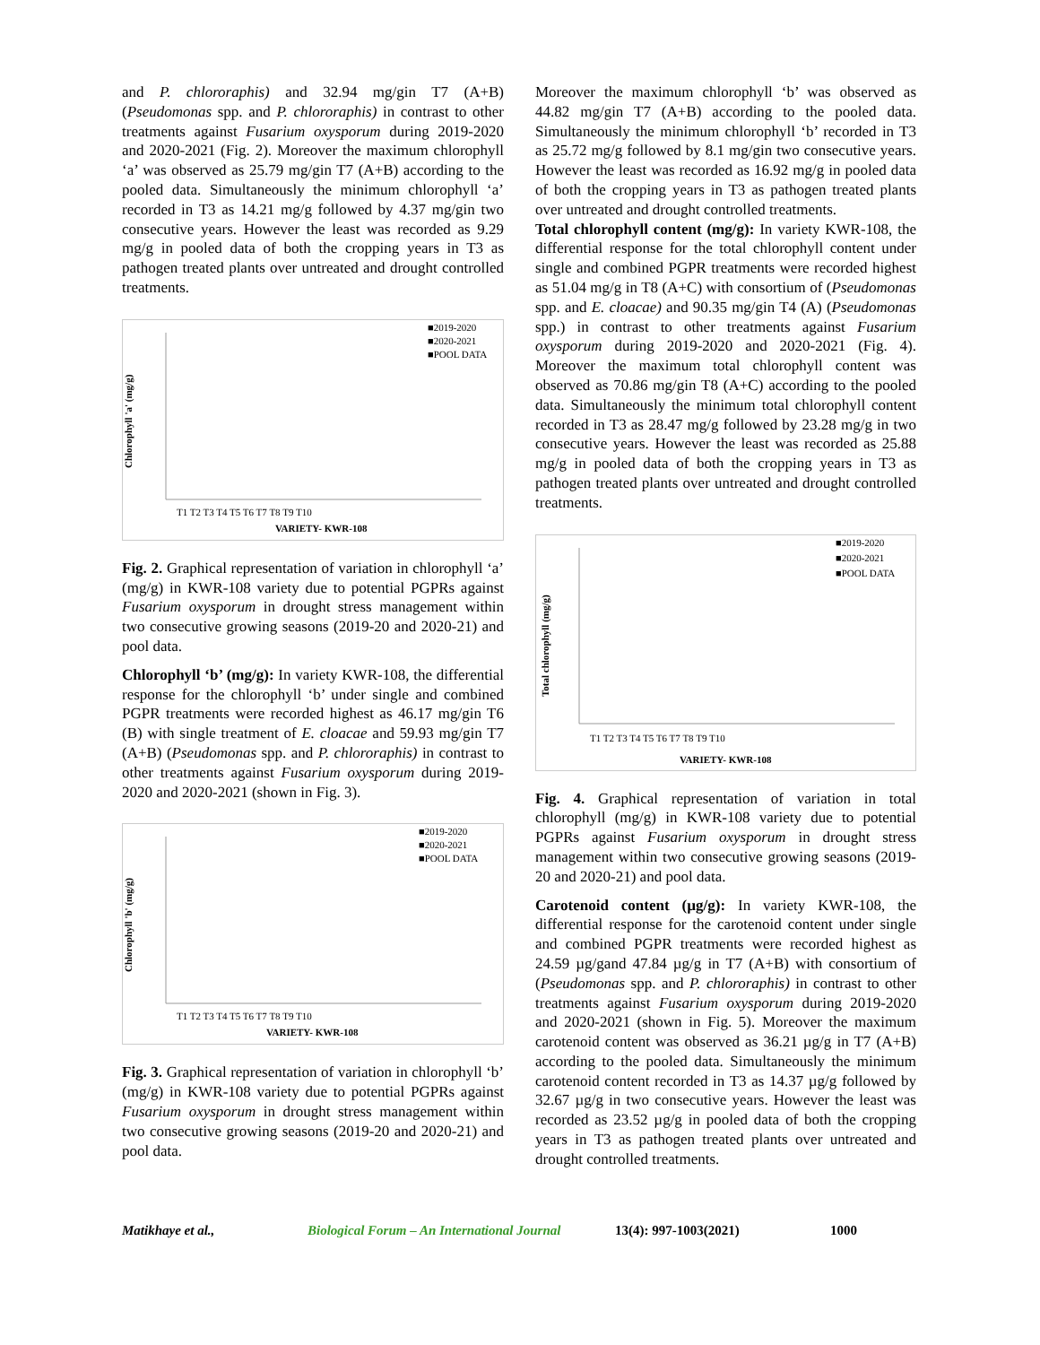and P. chlororaphis) and 32.94 mg/gin T7 (A+B) (Pseudomonas spp. and P. chlororaphis) in contrast to other treatments against Fusarium oxysporum during 2019-2020 and 2020-2021 (Fig. 2). Moreover the maximum chlorophyll ‘a’ was observed as 25.79 mg/gin T7 (A+B) according to the pooled data. Simultaneously the minimum chlorophyll ‘a’ recorded in T3 as 14.21 mg/g followed by 4.37 mg/gin two consecutive years. However the least was recorded as 9.29 mg/g in pooled data of both the cropping years in T3 as pathogen treated plants over untreated and drought controlled treatments.
■2019-2020
■2020-2021
■POOL DATA
VARIETY- KWR-108
Chlorophyll 'a' (mg/g)
T1 T2 T3 T4 T5 T6 T7 T8 T9 T10
Fig. 2. Graphical representation of variation in chlorophyll ‘a’ (mg/g) in KWR-108 variety due to potential PGPRs against Fusarium oxysporum in drought stress management within two consecutive growing seasons (2019-20 and 2020-21) and pool data.
Chlorophyll ‘b’ (mg/g): In variety KWR-108, the differential response for the chlorophyll ‘b’ under single and combined PGPR treatments were recorded highest as 46.17 mg/gin T6 (B) with single treatment of E. cloacae and 59.93 mg/gin T7 (A+B) (Pseudomonas spp. and P. chlororaphis) in contrast to other treatments against Fusarium oxysporum during 2019-2020 and 2020-2021 (shown in Fig. 3).
■2019-2020
■2020-2021
■POOL DATA
VARIETY- KWR-108
Chlorophyll 'b' (mg/g)
T1 T2 T3 T4 T5 T6 T7 T8 T9 T10
Fig. 3. Graphical representation of variation in chlorophyll ‘b’ (mg/g) in KWR-108 variety due to potential PGPRs against Fusarium oxysporum in drought stress management within two consecutive growing seasons (2019-20 and 2020-21) and pool data.
Moreover the maximum chlorophyll ‘b’ was observed as 44.82 mg/gin T7 (A+B) according to the pooled data. Simultaneously the minimum chlorophyll ‘b’ recorded in T3 as 25.72 mg/g followed by 8.1 mg/gin two consecutive years. However the least was recorded as 16.92 mg/g in pooled data of both the cropping years in T3 as pathogen treated plants over untreated and drought controlled treatments.
Total chlorophyll content (mg/g): In variety KWR-108, the differential response for the total chlorophyll content under single and combined PGPR treatments were recorded highest as 51.04 mg/g in T8 (A+C) with consortium of (Pseudomonas spp. and E. cloacae) and 90.35 mg/gin T4 (A) (Pseudomonas spp.) in contrast to other treatments against Fusarium oxysporum during 2019-2020 and 2020-2021 (Fig. 4). Moreover the maximum total chlorophyll content was observed as 70.86 mg/gin T8 (A+C) according to the pooled data. Simultaneously the minimum total chlorophyll content recorded in T3 as 28.47 mg/g followed by 23.28 mg/g in two consecutive years. However the least was recorded as 25.88 mg/g in pooled data of both the cropping years in T3 as pathogen treated plants over untreated and drought controlled treatments.
■2019-2020
■2020-2021
■POOL DATA
VARIETY- KWR-108
Total chlorophyll (mg/g)
T1 T2 T3 T4 T5 T6 T7 T8 T9 T10
Fig. 4. Graphical representation of variation in total chlorophyll (mg/g) in KWR-108 variety due to potential PGPRs against Fusarium oxysporum in drought stress management within two consecutive growing seasons (2019-20 and 2020-21) and pool data.
Carotenoid content (µg/g): In variety KWR-108, the differential response for the carotenoid content under single and combined PGPR treatments were recorded highest as 24.59 µg/gand 47.84 µg/g in T7 (A+B) with consortium of (Pseudomonas spp. and P. chlororaphis) in contrast to other treatments against Fusarium oxysporum during 2019-2020 and 2020-2021 (shown in Fig. 5). Moreover the maximum carotenoid content was observed as 36.21 µg/g in T7 (A+B) according to the pooled data. Simultaneously the minimum carotenoid content recorded in T3 as 14.37 µg/g followed by 32.67 µg/g in two consecutive years. However the least was recorded as 23.52 µg/g in pooled data of both the cropping years in T3 as pathogen treated plants over untreated and drought controlled treatments.
Matikhaye et al., Biological Forum – An International Journal 13(4): 997-1003(2021) 1000